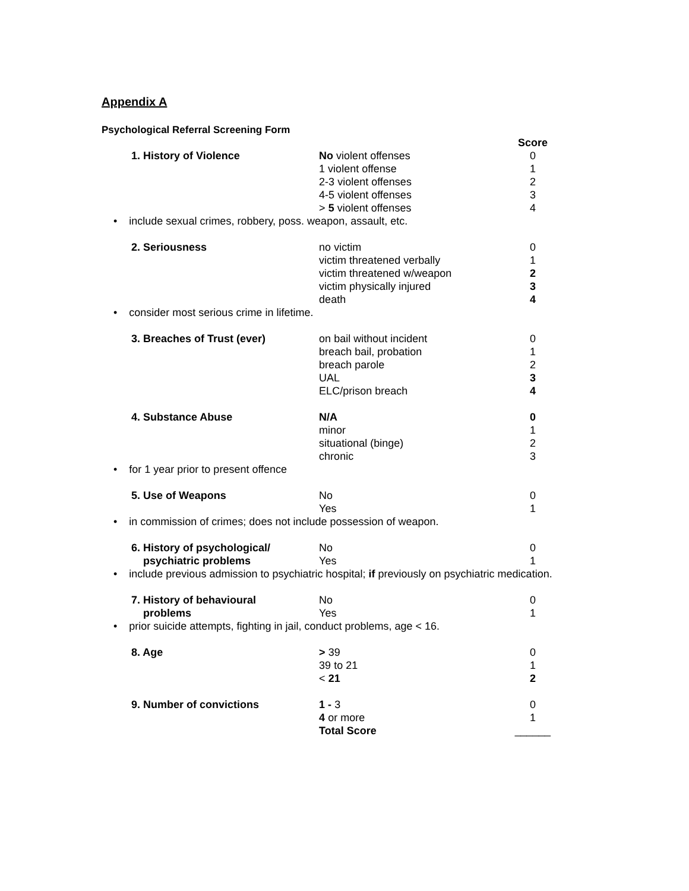Appendix A
Psychological Referral Screening Form
| | | Score |
| 1. History of Violence | No violent offenses | 0 |
| | 1 violent offense | 1 |
| | 2-3 violent offenses | 2 |
| | 4-5 violent offenses | 3 |
| | > 5 violent offenses | 4 |
| • include sexual crimes, robbery, poss. weapon, assault, etc. | | |
| 2. Seriousness | no victim | 0 |
| | victim threatened verbally | 1 |
| | victim threatened w/weapon | 2 |
| | victim physically injured | 3 |
| | death | 4 |
| • consider most serious crime in lifetime. | | |
| 3. Breaches of Trust (ever) | on bail without incident | 0 |
| | breach bail, probation | 1 |
| | breach parole | 2 |
| | UAL | 3 |
| | ELC/prison breach | 4 |
| 4. Substance Abuse | N/A | 0 |
| | minor | 1 |
| | situational (binge) | 2 |
| | chronic | 3 |
| • for 1 year prior to present offence | | |
| 5. Use of Weapons | No | 0 |
| | Yes | 1 |
| • in commission of crimes; does not include possession of weapon. | | |
| 6. History of psychological/ | No | 0 |
| psychiatric problems | Yes | 1 |
| • include previous admission to psychiatric hospital; if previously on psychiatric medication. | | |
| 7. History of behavioural | No | 0 |
| problems | Yes | 1 |
| • prior suicide attempts, fighting in jail, conduct problems, age < 16. | | |
| 8. Age | > 39 | 0 |
| | 39 to 21 | 1 |
| | < 21 | 2 |
| 9. Number of convictions | 1 - 3 | 0 |
| | 4 or more | 1 |
| | Total Score | ______ |